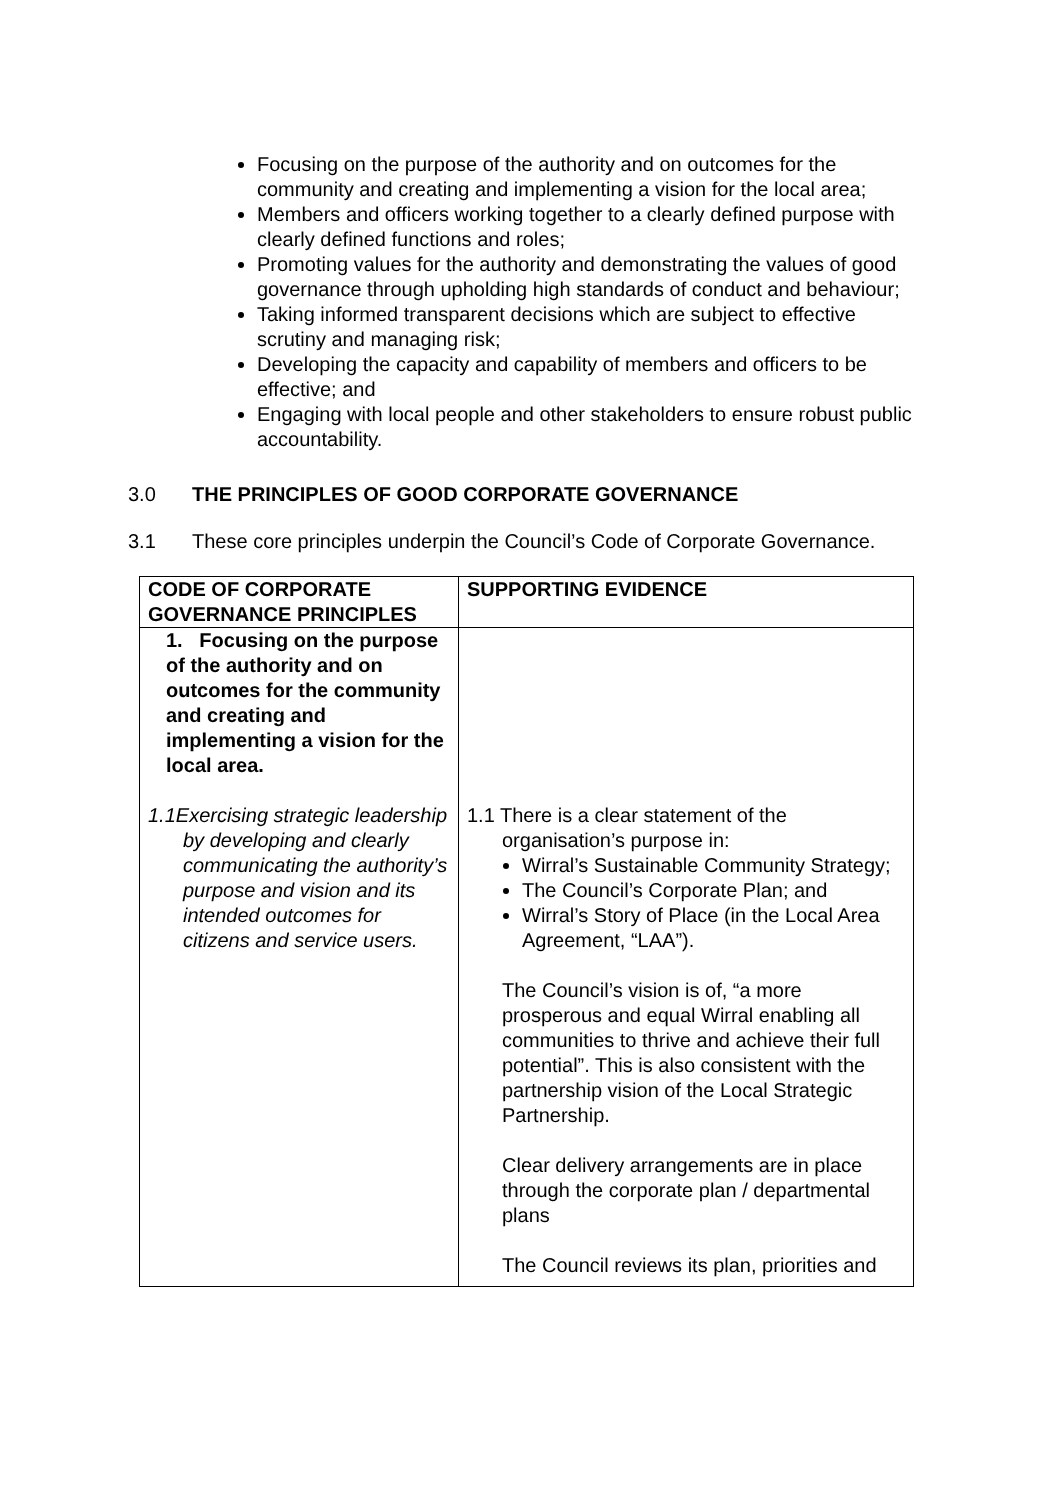Focusing on the purpose of the authority and on outcomes for the community and creating and implementing a vision for the local area;
Members and officers working together to a clearly defined purpose with clearly defined functions and roles;
Promoting values for the authority and demonstrating the values of good governance through upholding high standards of conduct and behaviour;
Taking informed transparent decisions which are subject to effective scrutiny and managing risk;
Developing the capacity and capability of members and officers to be effective; and
Engaging with local people and other stakeholders to ensure robust public accountability.
3.0 THE PRINCIPLES OF GOOD CORPORATE GOVERNANCE
3.1 These core principles underpin the Council’s Code of Corporate Governance.
| CODE OF CORPORATE GOVERNANCE PRINCIPLES | SUPPORTING EVIDENCE |
| --- | --- |
| 1. Focusing on the purpose of the authority and on outcomes for the community and creating and implementing a vision for the local area. 1.1Exercising strategic leadership by developing and clearly communicating the authority’s purpose and vision and its intended outcomes for citizens and service users. | 1.1 There is a clear statement of the organisation’s purpose in: Wirral’s Sustainable Community Strategy; The Council’s Corporate Plan; and Wirral’s Story of Place (in the Local Area Agreement, “LAA”). The Council’s vision is of, “a more prosperous and equal Wirral enabling all communities to thrive and achieve their full potential”. This is also consistent with the partnership vision of the Local Strategic Partnership. Clear delivery arrangements are in place through the corporate plan / departmental plans The Council reviews its plan, priorities and |